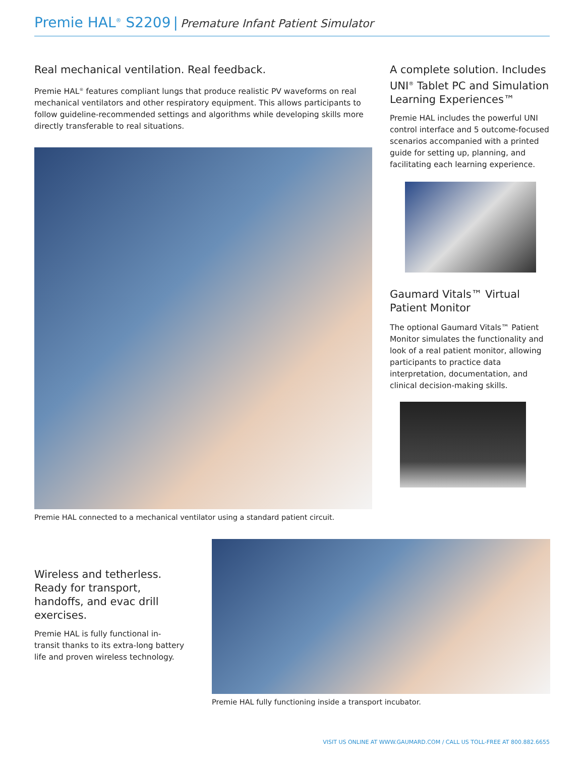Premie HAL<sup>®</sup> S2209 | Premature Infant Patient Simulator
Real mechanical ventilation. Real feedback.
Premie HAL<sup>®</sup> features compliant lungs that produce realistic PV waveforms on real mechanical ventilators and other respiratory equipment. This allows participants to follow guideline-recommended settings and algorithms while developing skills more directly transferable to real situations.
Premie HAL connected to a mechanical ventilator using a standard patient circuit.
A complete solution. Includes UNI<sup>®</sup> Tablet PC and Simulation Learning Experiences™
Premie HAL includes the powerful UNI control interface and 5 outcome-focused scenarios accompanied with a printed guide for setting up, planning, and facilitating each learning experience.
Gaumard Vitals™ Virtual Patient Monitor
The optional Gaumard Vitals™ Patient Monitor simulates the functionality and look of a real patient monitor, allowing participants to practice data interpretation, documentation, and clinical decision-making skills.
Wireless and tetherless. Ready for transport, handoffs, and evac drill exercises.
Premie HAL is fully functional in-transit thanks to its extra-long battery life and proven wireless technology.
Premie HAL fully functioning inside a transport incubator.
VISIT US ONLINE AT WWW.GAUMARD.COM / CALL US TOLL-FREE AT 800.882.6655